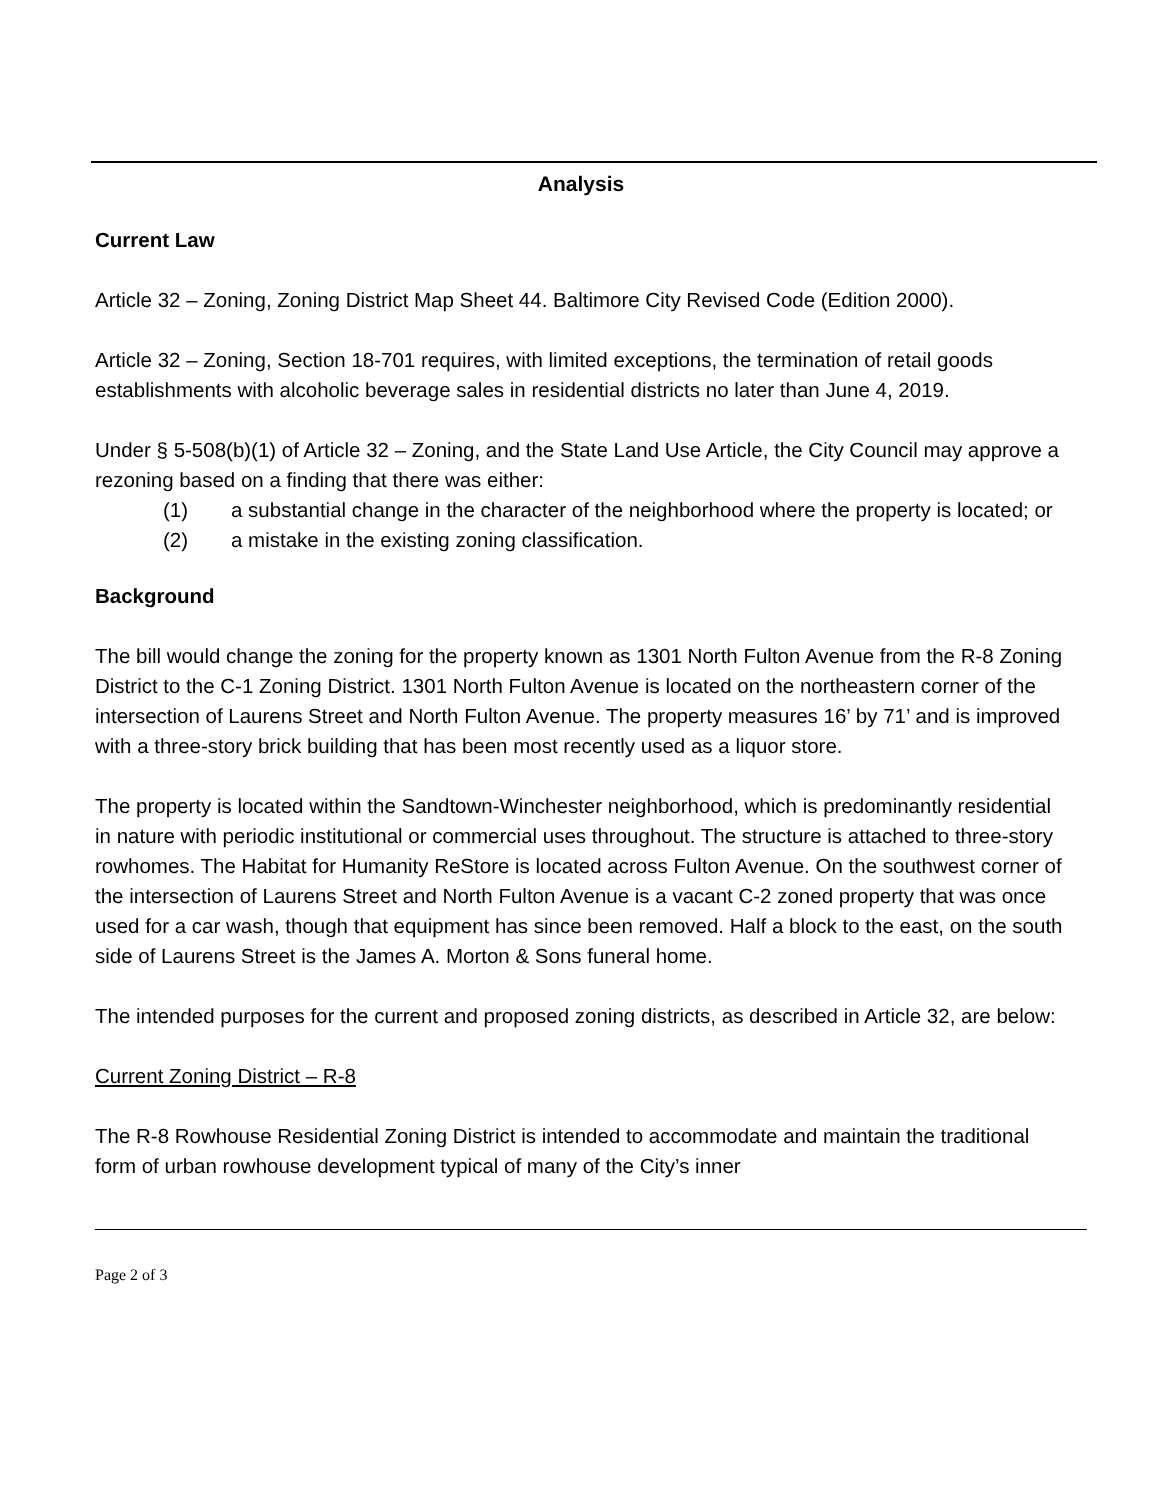Analysis
Current Law
Article 32 – Zoning, Zoning District Map Sheet 44. Baltimore City Revised Code (Edition 2000).
Article 32 – Zoning, Section 18-701 requires, with limited exceptions, the termination of retail goods establishments with alcoholic beverage sales in residential districts no later than June 4, 2019.
Under § 5-508(b)(1) of Article 32 – Zoning, and the State Land Use Article, the City Council may approve a rezoning based on a finding that there was either:
(1) a substantial change in the character of the neighborhood where the property is located; or
(2) a mistake in the existing zoning classification.
Background
The bill would change the zoning for the property known as 1301 North Fulton Avenue from the R-8 Zoning District to the C-1 Zoning District. 1301 North Fulton Avenue is located on the northeastern corner of the intersection of Laurens Street and North Fulton Avenue. The property measures 16’ by 71’ and is improved with a three-story brick building that has been most recently used as a liquor store.
The property is located within the Sandtown-Winchester neighborhood, which is predominantly residential in nature with periodic institutional or commercial uses throughout. The structure is attached to three-story rowhomes. The Habitat for Humanity ReStore is located across Fulton Avenue. On the southwest corner of the intersection of Laurens Street and North Fulton Avenue is a vacant C-2 zoned property that was once used for a car wash, though that equipment has since been removed. Half a block to the east, on the south side of Laurens Street is the James A. Morton & Sons funeral home.
The intended purposes for the current and proposed zoning districts, as described in Article 32, are below:
Current Zoning District – R-8
The R-8 Rowhouse Residential Zoning District is intended to accommodate and maintain the traditional form of urban rowhouse development typical of many of the City’s inner
Page 2 of 3